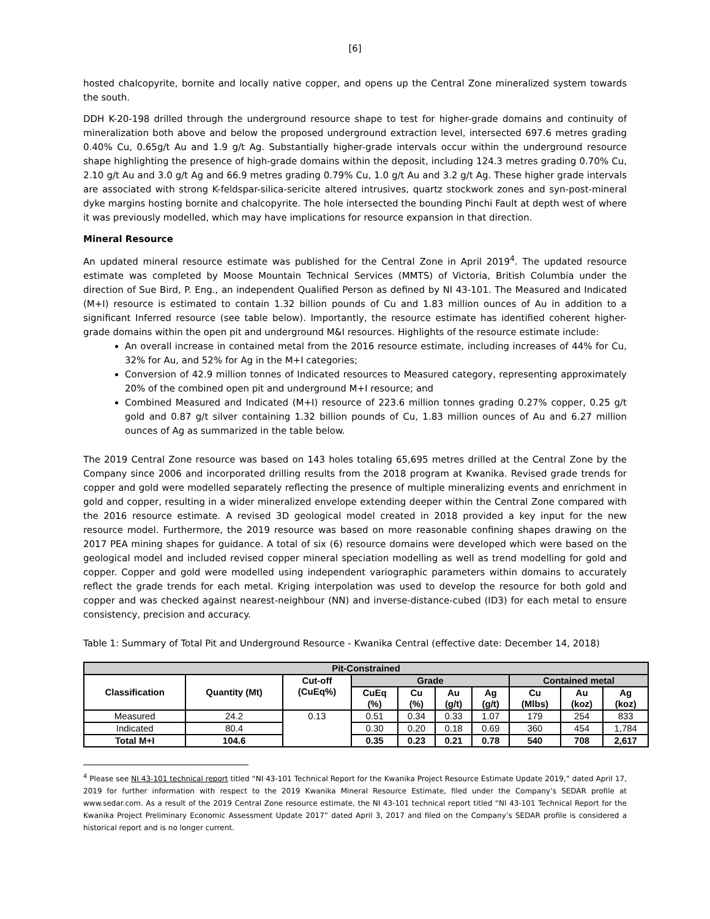[6]
hosted chalcopyrite, bornite and locally native copper, and opens up the Central Zone mineralized system towards the south.
DDH K-20-198 drilled through the underground resource shape to test for higher-grade domains and continuity of mineralization both above and below the proposed underground extraction level, intersected 697.6 metres grading 0.40% Cu, 0.65g/t Au and 1.9 g/t Ag. Substantially higher-grade intervals occur within the underground resource shape highlighting the presence of high-grade domains within the deposit, including 124.3 metres grading 0.70% Cu, 2.10 g/t Au and 3.0 g/t Ag and 66.9 metres grading 0.79% Cu, 1.0 g/t Au and 3.2 g/t Ag. These higher grade intervals are associated with strong K-feldspar-silica-sericite altered intrusives, quartz stockwork zones and syn-post-mineral dyke margins hosting bornite and chalcopyrite. The hole intersected the bounding Pinchi Fault at depth west of where it was previously modelled, which may have implications for resource expansion in that direction.
Mineral Resource
An updated mineral resource estimate was published for the Central Zone in April 2019<sup>4</sup>. The updated resource estimate was completed by Moose Mountain Technical Services (MMTS) of Victoria, British Columbia under the direction of Sue Bird, P. Eng., an independent Qualified Person as defined by NI 43-101. The Measured and Indicated (M+I) resource is estimated to contain 1.32 billion pounds of Cu and 1.83 million ounces of Au in addition to a significant Inferred resource (see table below). Importantly, the resource estimate has identified coherent higher-grade domains within the open pit and underground M&I resources. Highlights of the resource estimate include:
An overall increase in contained metal from the 2016 resource estimate, including increases of 44% for Cu, 32% for Au, and 52% for Ag in the M+I categories;
Conversion of 42.9 million tonnes of Indicated resources to Measured category, representing approximately 20% of the combined open pit and underground M+I resource; and
Combined Measured and Indicated (M+I) resource of 223.6 million tonnes grading 0.27% copper, 0.25 g/t gold and 0.87 g/t silver containing 1.32 billion pounds of Cu, 1.83 million ounces of Au and 6.27 million ounces of Ag as summarized in the table below.
The 2019 Central Zone resource was based on 143 holes totaling 65,695 metres drilled at the Central Zone by the Company since 2006 and incorporated drilling results from the 2018 program at Kwanika. Revised grade trends for copper and gold were modelled separately reflecting the presence of multiple mineralizing events and enrichment in gold and copper, resulting in a wider mineralized envelope extending deeper within the Central Zone compared with the 2016 resource estimate. A revised 3D geological model created in 2018 provided a key input for the new resource model. Furthermore, the 2019 resource was based on more reasonable confining shapes drawing on the 2017 PEA mining shapes for guidance. A total of six (6) resource domains were developed which were based on the geological model and included revised copper mineral speciation modelling as well as trend modelling for gold and copper. Copper and gold were modelled using independent variographic parameters within domains to accurately reflect the grade trends for each metal. Kriging interpolation was used to develop the resource for both gold and copper and was checked against nearest-neighbour (NN) and inverse-distance-cubed (ID3) for each metal to ensure consistency, precision and accuracy.
Table 1: Summary of Total Pit and Underground Resource - Kwanika Central (effective date: December 14, 2018)
| Pit-Constrained | | | | | | | | | |
| --- | --- | --- | --- | --- | --- | --- | --- | --- | --- |
| Classification | Quantity (Mt) | Cut-off (CuEq%) | Grade | | | | Contained metal | | |
| | | | CuEq (%) | Cu (%) | Au (g/t) | Ag (g/t) | Cu (Mlbs) | Au (koz) | Ag (koz) |
| Measured | 24.2 | 0.13 | 0.51 | 0.34 | 0.33 | 1.07 | 179 | 254 | 833 |
| Indicated | 80.4 | | 0.30 | 0.20 | 0.18 | 0.69 | 360 | 454 | 1,784 |
| Total M+I | 104.6 | | 0.35 | 0.23 | 0.21 | 0.78 | 540 | 708 | 2,617 |
<sup>4</sup> Please see NI 43-101 technical report titled “NI 43-101 Technical Report for the Kwanika Project Resource Estimate Update 2019,” dated April 17, 2019 for further information with respect to the 2019 Kwanika Mineral Resource Estimate, filed under the Company’s SEDAR profile at www.sedar.com. As a result of the 2019 Central Zone resource estimate, the NI 43-101 technical report titled “NI 43-101 Technical Report for the Kwanika Project Preliminary Economic Assessment Update 2017” dated April 3, 2017 and filed on the Company’s SEDAR profile is considered a historical report and is no longer current.